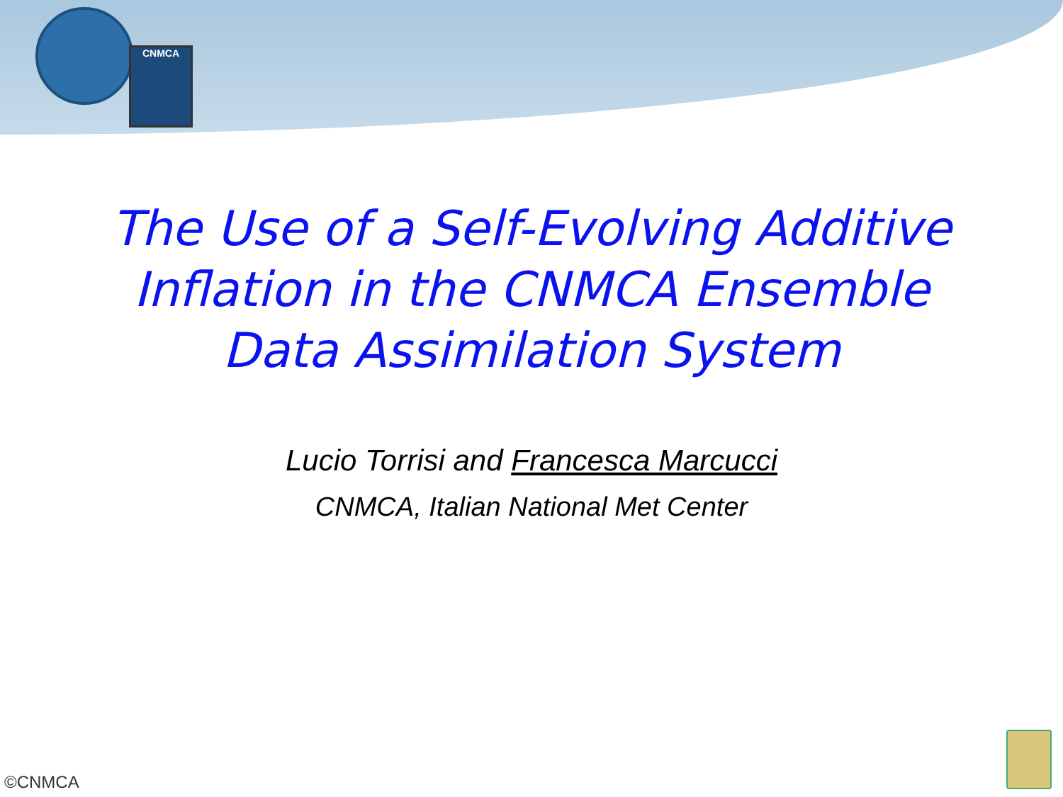CNMCA
The Use of a Self-Evolving Additive
Inflation in the CNMCA Ensemble
Data Assimilation System
Lucio Torrisi and Francesca Marcucci
CNMCA, Italian National Met Center
©CNMCA